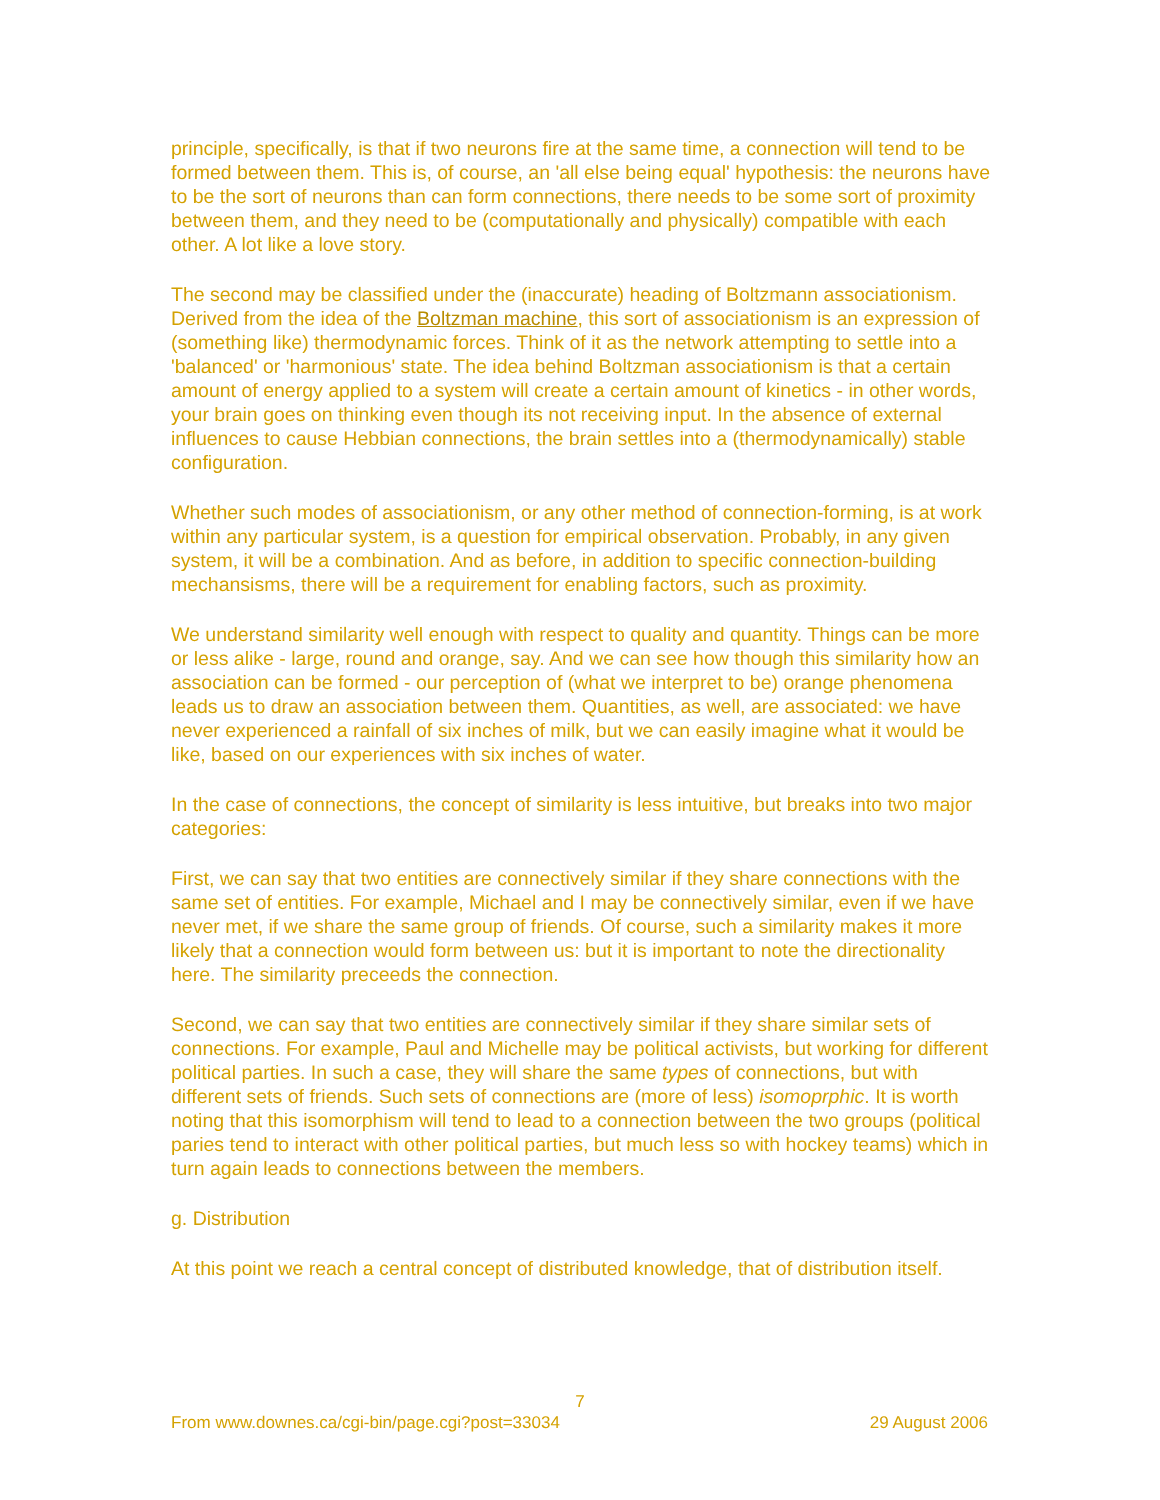principle, specifically, is that if two neurons fire at the same time, a connection will tend to be formed between them. This is, of course, an 'all else being equal' hypothesis: the neurons have to be the sort of neurons than can form connections, there needs to be some sort of proximity between them, and they need to be (computationally and physically) compatible with each other. A lot like a love story.
The second may be classified under the (inaccurate) heading of Boltzmann associationism. Derived from the idea of the Boltzman machine, this sort of associationism is an expression of (something like) thermodynamic forces. Think of it as the network attempting to settle into a 'balanced' or 'harmonious' state. The idea behind Boltzman associationism is that a certain amount of energy applied to a system will create a certain amount of kinetics - in other words, your brain goes on thinking even though its not receiving input. In the absence of external influences to cause Hebbian connections, the brain settles into a (thermodynamically) stable configuration.
Whether such modes of associationism, or any other method of connection-forming, is at work within any particular system, is a question for empirical observation. Probably, in any given system, it will be a combination. And as before, in addition to specific connection-building mechansisms, there will be a requirement for enabling factors, such as proximity.
We understand similarity well enough with respect to quality and quantity. Things can be more or less alike - large, round and orange, say. And we can see how though this similarity how an association can be formed - our perception of (what we interpret to be) orange phenomena leads us to draw an association between them. Quantities, as well, are associated: we have never experienced a rainfall of six inches of milk, but we can easily imagine what it would be like, based on our experiences with six inches of water.
In the case of connections, the concept of similarity is less intuitive, but breaks into two major categories:
First, we can say that two entities are connectively similar if they share connections with the same set of entities. For example, Michael and I may be connectively similar, even if we have never met, if we share the same group of friends. Of course, such a similarity makes it more likely that a connection would form between us: but it is important to note the directionality here. The similarity preceeds the connection.
Second, we can say that two entities are connectively similar if they share similar sets of connections. For example, Paul and Michelle may be political activists, but working for different political parties. In such a case, they will share the same types of connections, but with different sets of friends. Such sets of connections are (more of less) isomoprphic. It is worth noting that this isomorphism will tend to lead to a connection between the two groups (political paries tend to interact with other political parties, but much less so with hockey teams) which in turn again leads to connections between the members.
g. Distribution
At this point we reach a central concept of distributed knowledge, that of distribution itself.
7
From www.downes.ca/cgi-bin/page.cgi?post=33034 29 August 2006